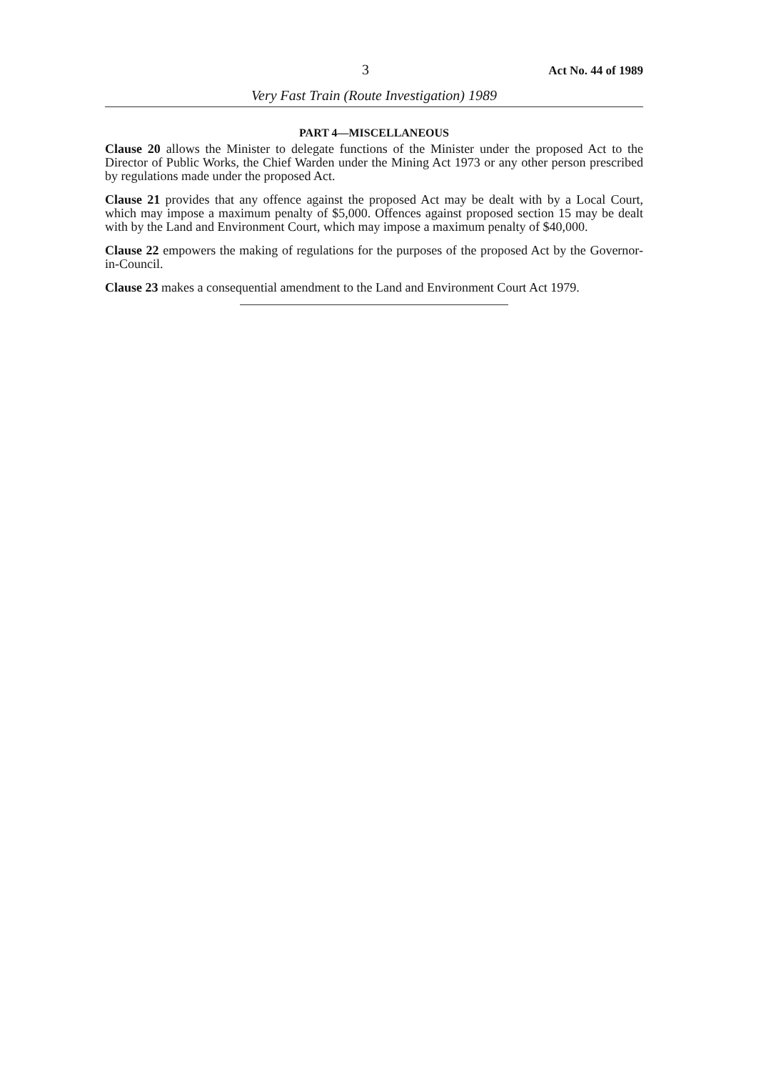3 Act No. 44 of 1989
Very Fast Train (Route Investigation) 1989
PART 4—MISCELLANEOUS
Clause 20 allows the Minister to delegate functions of the Minister under the proposed Act to the Director of Public Works, the Chief Warden under the Mining Act 1973 or any other person prescribed by regulations made under the proposed Act.
Clause 21 provides that any offence against the proposed Act may be dealt with by a Local Court, which may impose a maximum penalty of $5,000. Offences against proposed section 15 may be dealt with by the Land and Environment Court, which may impose a maximum penalty of $40,000.
Clause 22 empowers the making of regulations for the purposes of the proposed Act by the Governor-in-Council.
Clause 23 makes a consequential amendment to the Land and Environment Court Act 1979.